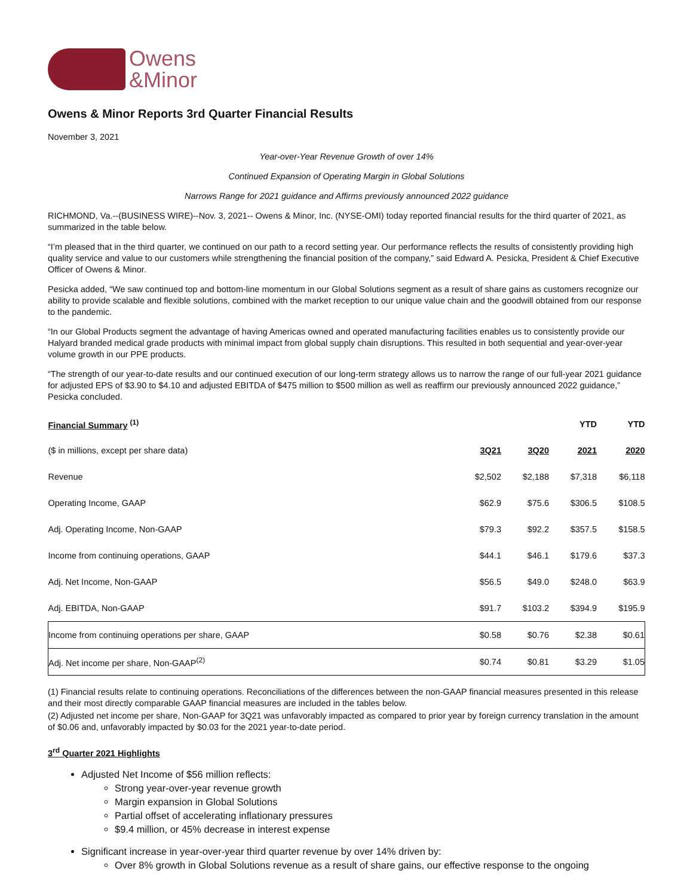Owens
&Minor
Owens & Minor Reports 3rd Quarter Financial Results
November 3, 2021
Year-over-Year Revenue Growth of over 14%
Continued Expansion of Operating Margin in Global Solutions
Narrows Range for 2021 guidance and Affirms previously announced 2022 guidance
RICHMOND, Va.--(BUSINESS WIRE)--Nov. 3, 2021-- Owens & Minor, Inc. (NYSE-OMI) today reported financial results for the third quarter of 2021, as summarized in the table below.
“I’m pleased that in the third quarter, we continued on our path to a record setting year. Our performance reflects the results of consistently providing high quality service and value to our customers while strengthening the financial position of the company,” said Edward A. Pesicka, President & Chief Executive Officer of Owens & Minor.
Pesicka added, “We saw continued top and bottom-line momentum in our Global Solutions segment as a result of share gains as customers recognize our ability to provide scalable and flexible solutions, combined with the market reception to our unique value chain and the goodwill obtained from our response to the pandemic.
“In our Global Products segment the advantage of having Americas owned and operated manufacturing facilities enables us to consistently provide our Halyard branded medical grade products with minimal impact from global supply chain disruptions. This resulted in both sequential and year-over-year volume growth in our PPE products.
“The strength of our year-to-date results and our continued execution of our long-term strategy allows us to narrow the range of our full-year 2021 guidance for adjusted EPS of $3.90 to $4.10 and adjusted EBITDA of $475 million to $500 million as well as reaffirm our previously announced 2022 guidance,” Pesicka concluded.
| Financial Summary <sup>(1)</sup> | | | YTD | YTD |
| ($ in millions, except per share data) | 3Q21 | 3Q20 | 2021 | 2020 |
| Revenue | $2,502 | $2,188 | $7,318 | $6,118 |
| Operating Income, GAAP | $62.9 | $75.6 | $306.5 | $108.5 |
| Adj. Operating Income, Non-GAAP | $79.3 | $92.2 | $357.5 | $158.5 |
| Income from continuing operations, GAAP | $44.1 | $46.1 | $179.6 | $37.3 |
| Adj. Net Income, Non-GAAP | $56.5 | $49.0 | $248.0 | $63.9 |
| Adj. EBITDA, Non-GAAP | $91.7 | $103.2 | $394.9 | $195.9 |
| Income from continuing operations per share, GAAP | $0.58 | $0.76 | $2.38 | $0.61 |
| Adj. Net income per share, Non-GAAP<sup>(2)</sup> | $0.74 | $0.81 | $3.29 | $1.05 |
(1) Financial results relate to continuing operations. Reconciliations of the differences between the non-GAAP financial measures presented in this release and their most directly comparable GAAP financial measures are included in the tables below.
(2) Adjusted net income per share, Non-GAAP for 3Q21 was unfavorably impacted as compared to prior year by foreign currency translation in the amount of $0.06 and, unfavorably impacted by $0.03 for the 2021 year-to-date period.
3<sup>rd</sup> Quarter 2021 Highlights
Adjusted Net Income of $56 million reflects:
Strong year-over-year revenue growth
Margin expansion in Global Solutions
Partial offset of accelerating inflationary pressures
$9.4 million, or 45% decrease in interest expense
Significant increase in year-over-year third quarter revenue by over 14% driven by:
Over 8% growth in Global Solutions revenue as a result of share gains, our effective response to the ongoing